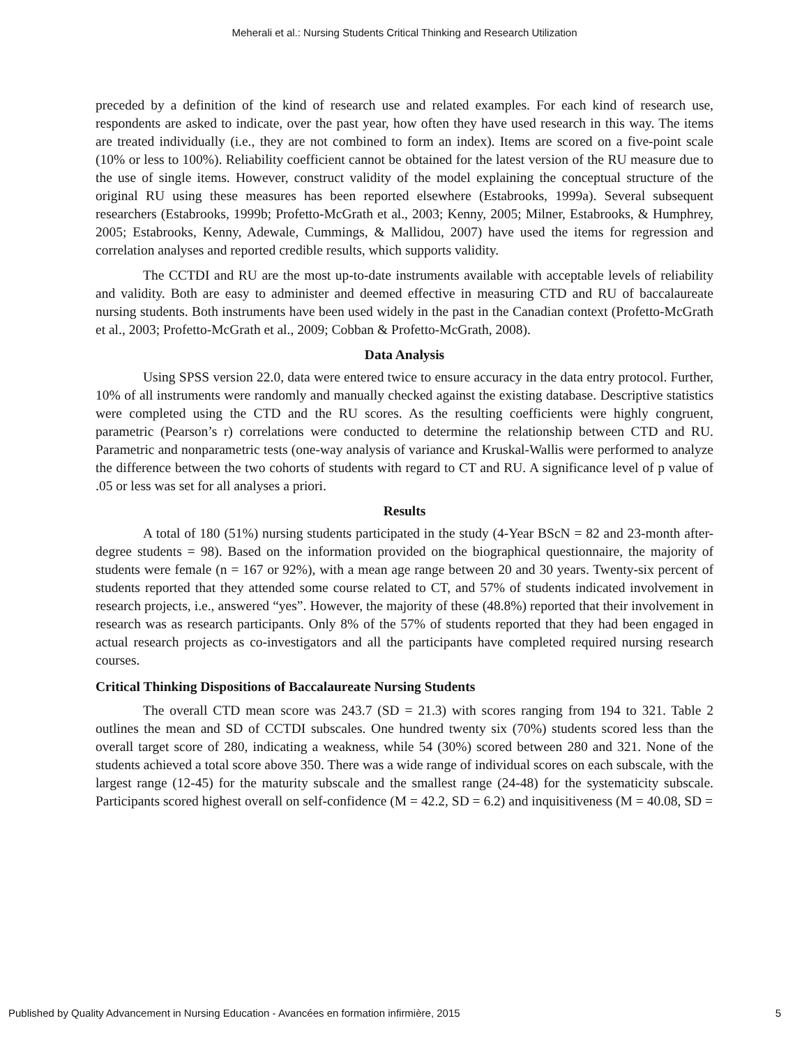Meherali et al.: Nursing Students Critical Thinking and Research Utilization
preceded by a definition of the kind of research use and related examples. For each kind of research use, respondents are asked to indicate, over the past year, how often they have used research in this way. The items are treated individually (i.e., they are not combined to form an index). Items are scored on a five-point scale (10% or less to 100%). Reliability coefficient cannot be obtained for the latest version of the RU measure due to the use of single items. However, construct validity of the model explaining the conceptual structure of the original RU using these measures has been reported elsewhere (Estabrooks, 1999a). Several subsequent researchers (Estabrooks, 1999b; Profetto-McGrath et al., 2003; Kenny, 2005; Milner, Estabrooks, & Humphrey, 2005; Estabrooks, Kenny, Adewale, Cummings, & Mallidou, 2007) have used the items for regression and correlation analyses and reported credible results, which supports validity.
The CCTDI and RU are the most up-to-date instruments available with acceptable levels of reliability and validity. Both are easy to administer and deemed effective in measuring CTD and RU of baccalaureate nursing students. Both instruments have been used widely in the past in the Canadian context (Profetto-McGrath et al., 2003; Profetto-McGrath et al., 2009; Cobban & Profetto-McGrath, 2008).
Data Analysis
Using SPSS version 22.0, data were entered twice to ensure accuracy in the data entry protocol. Further, 10% of all instruments were randomly and manually checked against the existing database. Descriptive statistics were completed using the CTD and the RU scores. As the resulting coefficients were highly congruent, parametric (Pearson’s r) correlations were conducted to determine the relationship between CTD and RU. Parametric and nonparametric tests (one-way analysis of variance and Kruskal-Wallis were performed to analyze the difference between the two cohorts of students with regard to CT and RU. A significance level of p value of .05 or less was set for all analyses a priori.
Results
A total of 180 (51%) nursing students participated in the study (4-Year BScN = 82 and 23-month after-degree students = 98). Based on the information provided on the biographical questionnaire, the majority of students were female (n = 167 or 92%), with a mean age range between 20 and 30 years. Twenty-six percent of students reported that they attended some course related to CT, and 57% of students indicated involvement in research projects, i.e., answered “yes”. However, the majority of these (48.8%) reported that their involvement in research was as research participants. Only 8% of the 57% of students reported that they had been engaged in actual research projects as co-investigators and all the participants have completed required nursing research courses.
Critical Thinking Dispositions of Baccalaureate Nursing Students
The overall CTD mean score was 243.7 (SD = 21.3) with scores ranging from 194 to 321. Table 2 outlines the mean and SD of CCTDI subscales. One hundred twenty six (70%) students scored less than the overall target score of 280, indicating a weakness, while 54 (30%) scored between 280 and 321. None of the students achieved a total score above 350. There was a wide range of individual scores on each subscale, with the largest range (12-45) for the maturity subscale and the smallest range (24-48) for the systematicity subscale. Participants scored highest overall on self-confidence (M = 42.2, SD = 6.2) and inquisitiveness (M = 40.08, SD =
Published by Quality Advancement in Nursing Education - Avancées en formation infirmière, 2015 5